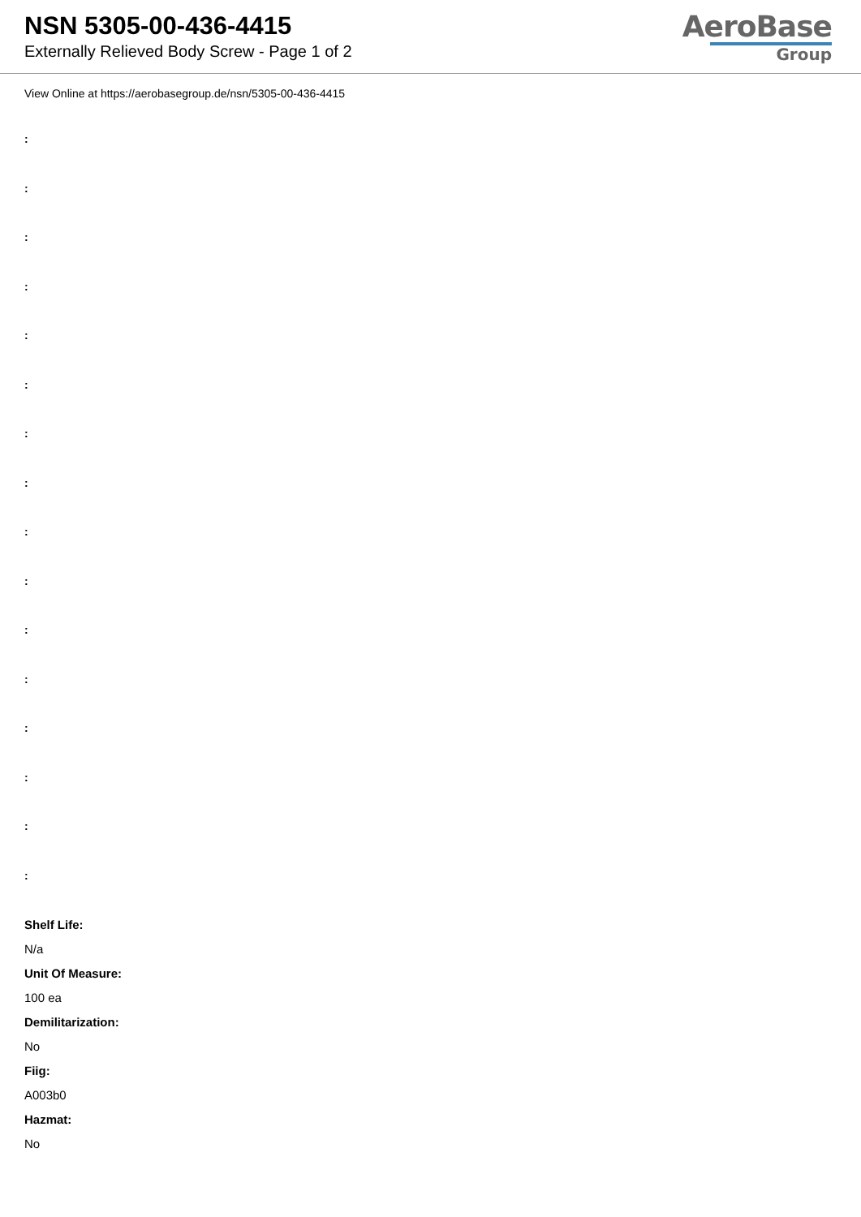NSN 5305-00-436-4415
Externally Relieved Body Screw - Page 1 of 2
AeroBase
Group
View Online at https://aerobasegroup.de/nsn/5305-00-436-4415
:
:
:
:
:
:
:
:
:
:
:
:
:
:
:
:
Shelf Life:
N/a
Unit Of Measure:
100 ea
Demilitarization:
No
Fiig:
A003b0
Hazmat:
No